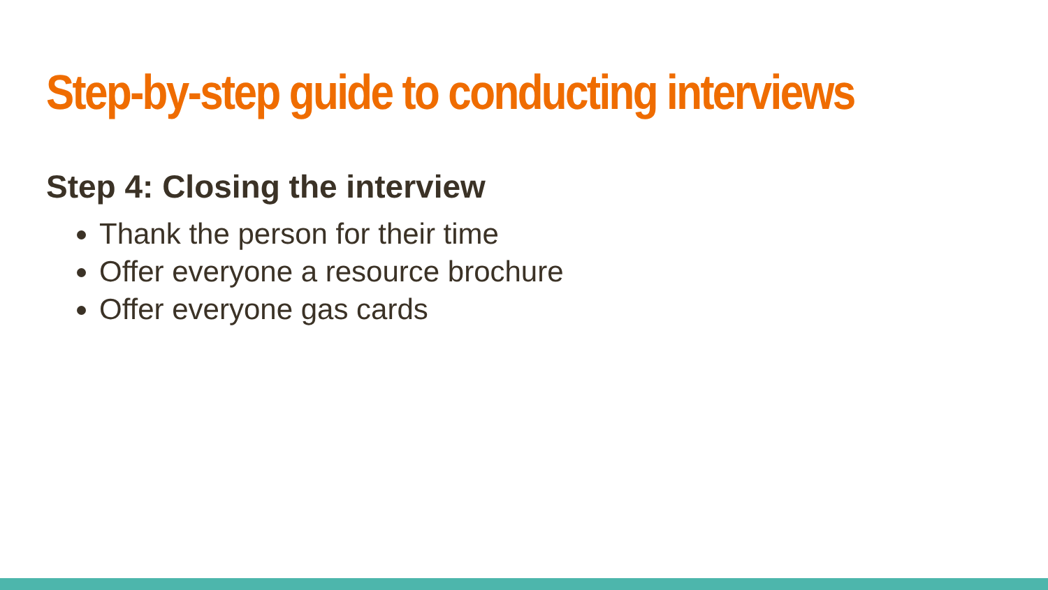Step-by-step guide to conducting interviews
Step 4: Closing the interview
Thank the person for their time
Offer everyone a resource brochure
Offer everyone gas cards